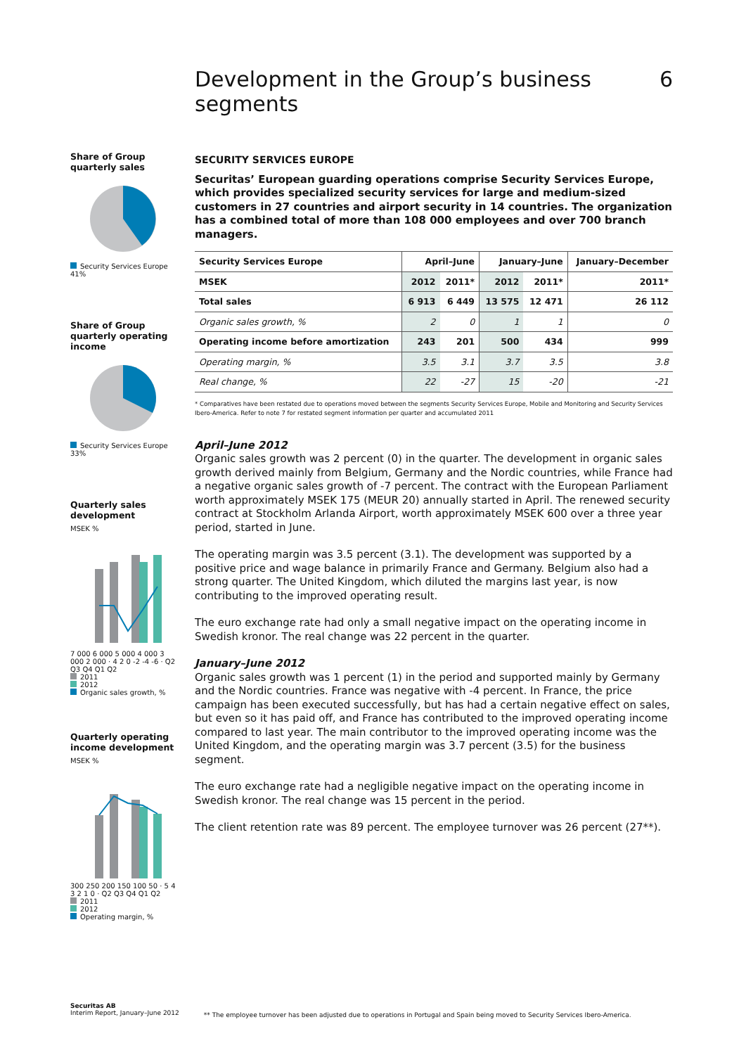Development in the Group’s business segments 6
Share of Group quarterly sales
Security Services Europe 41%
Share of Group quarterly operating income
Security Services Europe 33%
Quarterly sales development
MSEK %
7 000 6 000 5 000 4 000 3 000 2 000 · 4 2 0 -2 -4 -6 · Q2 Q3 Q4 Q1 Q2
2011
2012
Organic sales growth, %
Quarterly operating income development
MSEK %
300 250 200 150 100 50 · 5 4 3 2 1 0 · Q2 Q3 Q4 Q1 Q2
2011
2012
Operating margin, %
SECURITY SERVICES EUROPE
Securitas’ European guarding operations comprise Security Services Europe, which provides specialized security services for large and medium-sized customers in 27 countries and airport security in 14 countries. The organization has a combined total of more than 108 000 employees and over 700 branch managers.
| Security Services Europe | April–June | | January–June | | January–December |
| --- | --- | --- | --- | --- | --- |
| MSEK | 2012 | 2011* | 2012 | 2011* | 2011* |
| Total sales | 6 913 | 6 449 | 13 575 | 12 471 | 26 112 |
| Organic sales growth, % | 2 | 0 | 1 | 1 | 0 |
| Operating income before amortization | 243 | 201 | 500 | 434 | 999 |
| Operating margin, % | 3.5 | 3.1 | 3.7 | 3.5 | 3.8 |
| Real change, % | 22 | -27 | 15 | -20 | -21 |
* Comparatives have been restated due to operations moved between the segments Security Services Europe, Mobile and Monitoring and Security Services Ibero-America. Refer to note 7 for restated segment information per quarter and accumulated 2011
April–June 2012
Organic sales growth was 2 percent (0) in the quarter. The development in organic sales growth derived mainly from Belgium, Germany and the Nordic countries, while France had a negative organic sales growth of -7 percent. The contract with the European Parliament worth approximately MSEK 175 (MEUR 20) annually started in April. The renewed security contract at Stockholm Arlanda Airport, worth approximately MSEK 600 over a three year period, started in June.
The operating margin was 3.5 percent (3.1). The development was supported by a positive price and wage balance in primarily France and Germany. Belgium also had a strong quarter. The United Kingdom, which diluted the margins last year, is now contributing to the improved operating result.
The euro exchange rate had only a small negative impact on the operating income in Swedish kronor. The real change was 22 percent in the quarter.
January–June 2012
Organic sales growth was 1 percent (1) in the period and supported mainly by Germany and the Nordic countries. France was negative with -4 percent. In France, the price campaign has been executed successfully, but has had a certain negative effect on sales, but even so it has paid off, and France has contributed to the improved operating income compared to last year. The main contributor to the improved operating income was the United Kingdom, and the operating margin was 3.7 percent (3.5) for the business segment.
The euro exchange rate had a negligible negative impact on the operating income in Swedish kronor. The real change was 15 percent in the period.
The client retention rate was 89 percent. The employee turnover was 26 percent (27**).
Securitas AB
Interim Report, January–June 2012
** The employee turnover has been adjusted due to operations in Portugal and Spain being moved to Security Services Ibero-America.